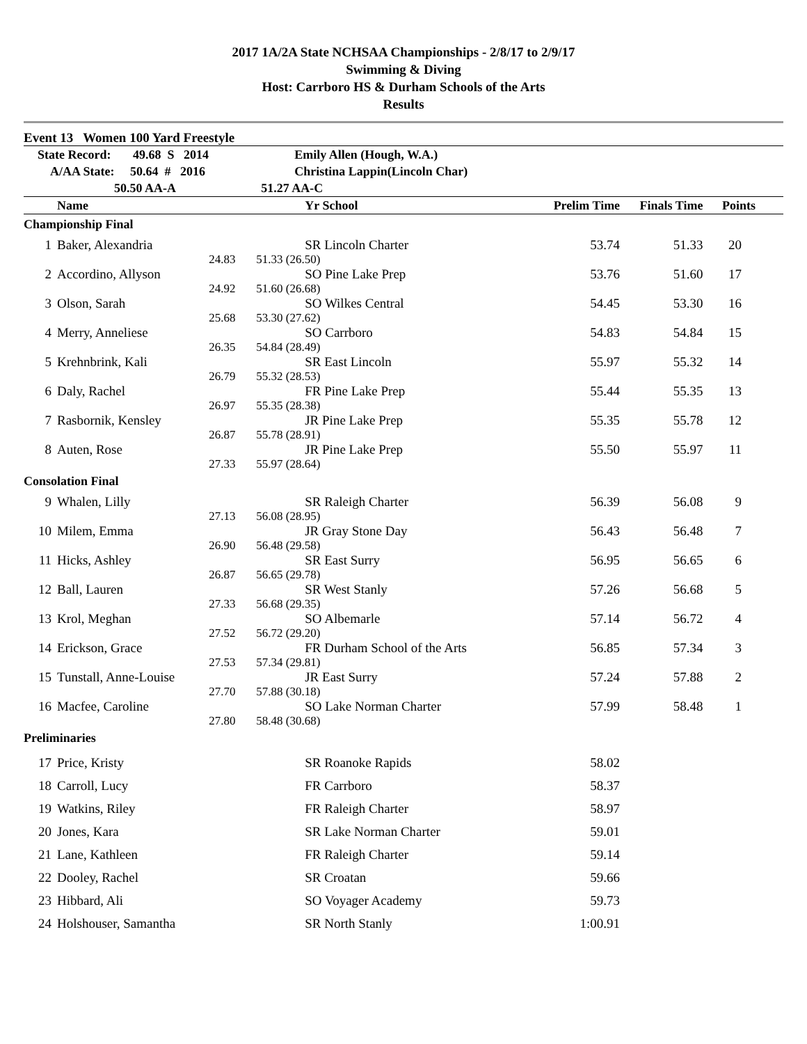2017 1A/2A State NCHSAA Championships - 2/8/17 to 2/9/17
Swimming & Diving
Host: Carrboro HS & Durham Schools of the Arts
Results
| Event 13 Women 100 Yard Freestyle | | | | | |
| State Record: 49.68 S 2014 | | Emily Allen (Hough, W.A.) | | | |
| A/AA State: 50.64 # 2016 | | Christina Lappin(Lincoln Char) | | | |
| 50.50 AA-A | | 51.27 AA-C | | | |
| | Name | Yr School | Prelim Time | Finals Time | Points |
| Championship Final | | | | | |
| 1 | Baker, Alexandria | SR Lincoln Charter | 53.74 | 51.33 | 20 |
| | 24.83 | 51.33 (26.50) | | | |
| 2 | Accordino, Allyson | SO Pine Lake Prep | 53.76 | 51.60 | 17 |
| | 24.92 | 51.60 (26.68) | | | |
| 3 | Olson, Sarah | SO Wilkes Central | 54.45 | 53.30 | 16 |
| | 25.68 | 53.30 (27.62) | | | |
| 4 | Merry, Anneliese | SO Carrboro | 54.83 | 54.84 | 15 |
| | 26.35 | 54.84 (28.49) | | | |
| 5 | Krehnbrink, Kali | SR East Lincoln | 55.97 | 55.32 | 14 |
| | 26.79 | 55.32 (28.53) | | | |
| 6 | Daly, Rachel | FR Pine Lake Prep | 55.44 | 55.35 | 13 |
| | 26.97 | 55.35 (28.38) | | | |
| 7 | Rasbornik, Kensley | JR Pine Lake Prep | 55.35 | 55.78 | 12 |
| | 26.87 | 55.78 (28.91) | | | |
| 8 | Auten, Rose | JR Pine Lake Prep | 55.50 | 55.97 | 11 |
| | 27.33 | 55.97 (28.64) | | | |
| Consolation Final | | | | | |
| 9 | Whalen, Lilly | SR Raleigh Charter | 56.39 | 56.08 | 9 |
| | 27.13 | 56.08 (28.95) | | | |
| 10 | Milem, Emma | JR Gray Stone Day | 56.43 | 56.48 | 7 |
| | 26.90 | 56.48 (29.58) | | | |
| 11 | Hicks, Ashley | SR East Surry | 56.95 | 56.65 | 6 |
| | 26.87 | 56.65 (29.78) | | | |
| 12 | Ball, Lauren | SR West Stanly | 57.26 | 56.68 | 5 |
| | 27.33 | 56.68 (29.35) | | | |
| 13 | Krol, Meghan | SO Albemarle | 57.14 | 56.72 | 4 |
| | 27.52 | 56.72 (29.20) | | | |
| 14 | Erickson, Grace | FR Durham School of the Arts | 56.85 | 57.34 | 3 |
| | 27.53 | 57.34 (29.81) | | | |
| 15 | Tunstall, Anne-Louise | JR East Surry | 57.24 | 57.88 | 2 |
| | 27.70 | 57.88 (30.18) | | | |
| 16 | Macfee, Caroline | SO Lake Norman Charter | 57.99 | 58.48 | 1 |
| | 27.80 | 58.48 (30.68) | | | |
| Preliminaries | | | | | |
| 17 | Price, Kristy | SR Roanoke Rapids | 58.02 | | |
| 18 | Carroll, Lucy | FR Carrboro | 58.37 | | |
| 19 | Watkins, Riley | FR Raleigh Charter | 58.97 | | |
| 20 | Jones, Kara | SR Lake Norman Charter | 59.01 | | |
| 21 | Lane, Kathleen | FR Raleigh Charter | 59.14 | | |
| 22 | Dooley, Rachel | SR Croatan | 59.66 | | |
| 23 | Hibbard, Ali | SO Voyager Academy | 59.73 | | |
| 24 | Holshouser, Samantha | SR North Stanly | 1:00.91 | | |